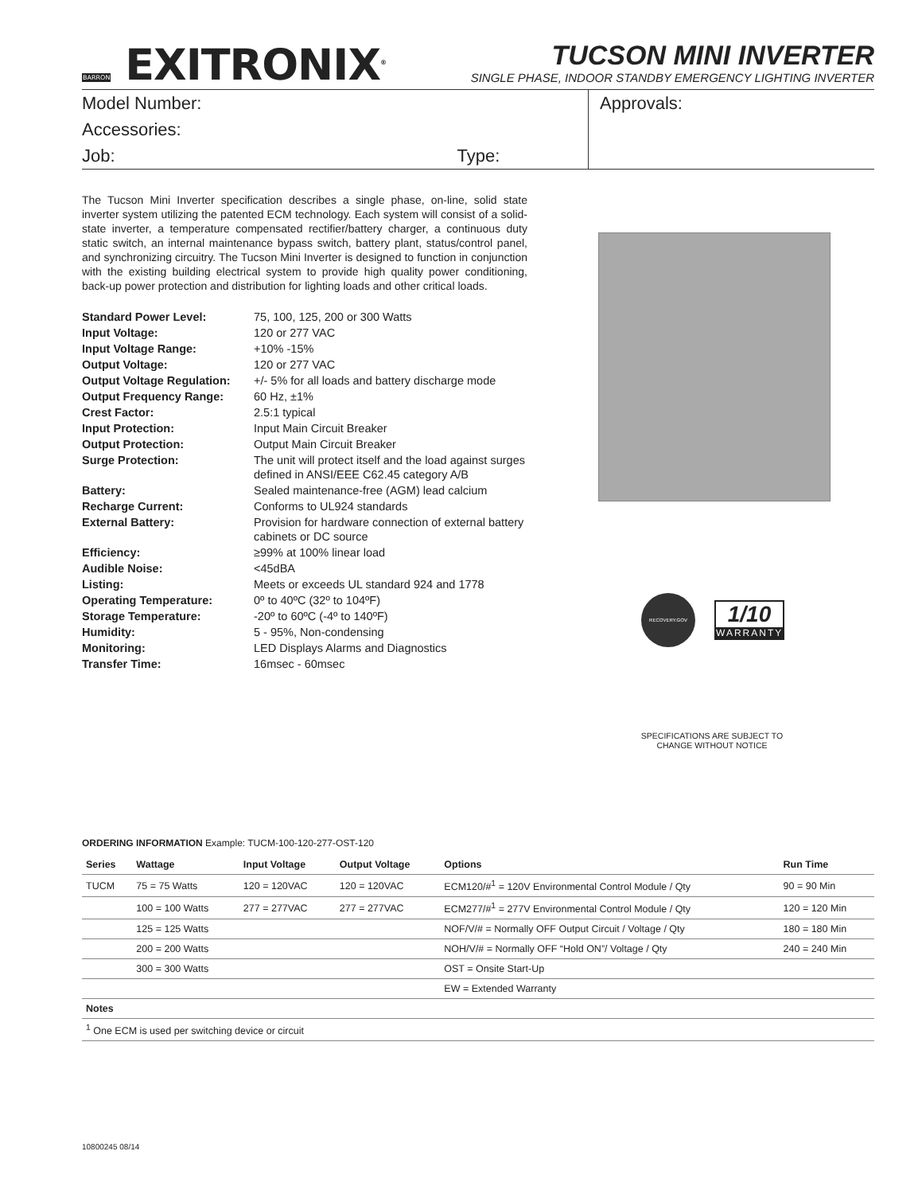BARRON EXITRONIX<sup>®</sup>
TUCSON MINI INVERTER
SINGLE PHASE, INDOOR STANDBY EMERGENCY LIGHTING INVERTER
Model Number:
Accessories:
Job: Type:
Approvals:
The Tucson Mini Inverter specification describes a single phase, on-line, solid state inverter system utilizing the patented ECM technology. Each system will consist of a solid-state inverter, a temperature compensated rectifier/battery charger, a continuous duty static switch, an internal maintenance bypass switch, battery plant, status/control panel, and synchronizing circuitry. The Tucson Mini Inverter is designed to function in conjunction with the existing building electrical system to provide high quality power conditioning, back-up power protection and distribution for lighting loads and other critical loads.
| Standard Power Level: | 75, 100, 125, 200 or 300 Watts |
| Input Voltage: | 120 or 277 VAC |
| Input Voltage Range: | +10% -15% |
| Output Voltage: | 120 or 277 VAC |
| Output Voltage Regulation: | +/- 5% for all loads and battery discharge mode |
| Output Frequency Range: | 60 Hz, ±1% |
| Crest Factor: | 2.5:1 typical |
| Input Protection: | Input Main Circuit Breaker |
| Output Protection: | Output Main Circuit Breaker |
| Surge Protection: | The unit will protect itself and the load against surges defined in ANSI/EEE C62.45 category A/B |
| Battery: | Sealed maintenance-free (AGM) lead calcium |
| Recharge Current: | Conforms to UL924 standards |
| External Battery: | Provision for hardware connection of external battery cabinets or DC source |
| Efficiency: | ≥99% at 100% linear load |
| Audible Noise: | <45dBA |
| Listing: | Meets or exceeds UL standard 924 and 1778 |
| Operating Temperature: | 0º to 40ºC (32º to 104ºF) |
| Storage Temperature: | -20º to 60ºC (-4º to 140ºF) |
| Humidity: | 5 - 95%, Non-condensing |
| Monitoring: | LED Displays Alarms and Diagnostics |
| Transfer Time: | 16msec - 60msec |
RECOVERY.GOV
1/10
WARRANTY
SPECIFICATIONS ARE SUBJECT TO CHANGE WITHOUT NOTICE
ORDERING INFORMATION Example: TUCM-100-120-277-OST-120
| Series | Wattage | Input Voltage | Output Voltage | Options | Run Time |
| --- | --- | --- | --- | --- | --- |
| TUCM | 75 = 75 Watts | 120 = 120VAC | 120 = 120VAC | ECM120/#<sup>1</sup> = 120V Environmental Control Module / Qty | 90 = 90 Min |
| | 100 = 100 Watts | 277 = 277VAC | 277 = 277VAC | ECM277/#<sup>1</sup> = 277V Environmental Control Module / Qty | 120 = 120 Min |
| | 125 = 125 Watts | | | NOF/V/# = Normally OFF Output Circuit / Voltage / Qty | 180 = 180 Min |
| | 200 = 200 Watts | | | NOH/V/# = Normally OFF “Hold ON”/ Voltage / Qty | 240 = 240 Min |
| | 300 = 300 Watts | | | OST = Onsite Start-Up | |
| | | | | EW = Extended Warranty | |
| Notes | | | | | |
| <sup>1</sup> One ECM is used per switching device or circuit | | | | | |
10800245 08/14